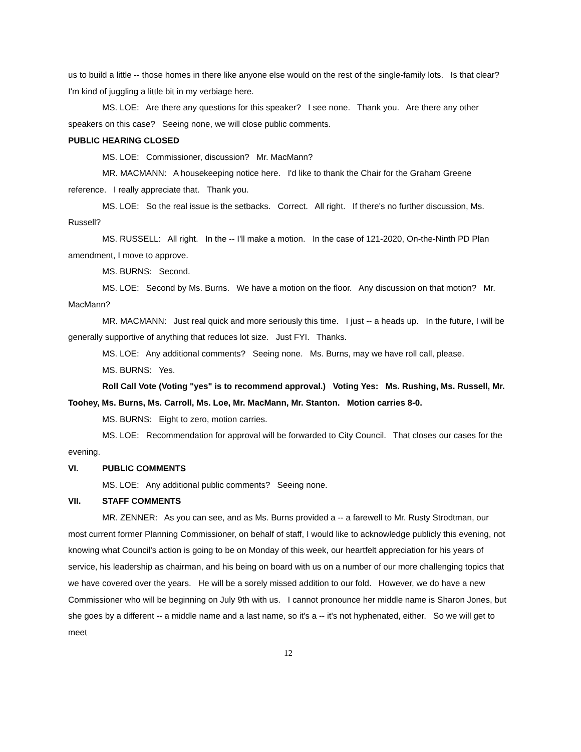us to build a little -- those homes in there like anyone else would on the rest of the single-family lots. Is that clear? I'm kind of juggling a little bit in my verbiage here.
MS. LOE: Are there any questions for this speaker? I see none. Thank you. Are there any other speakers on this case? Seeing none, we will close public comments.
PUBLIC HEARING CLOSED
MS. LOE: Commissioner, discussion? Mr. MacMann?
MR. MACMANN: A housekeeping notice here. I'd like to thank the Chair for the Graham Greene reference. I really appreciate that. Thank you.
MS. LOE: So the real issue is the setbacks. Correct. All right. If there's no further discussion, Ms. Russell?
MS. RUSSELL: All right. In the -- I'll make a motion. In the case of 121-2020, On-the-Ninth PD Plan amendment, I move to approve.
MS. BURNS: Second.
MS. LOE: Second by Ms. Burns. We have a motion on the floor. Any discussion on that motion? Mr. MacMann?
MR. MACMANN: Just real quick and more seriously this time. I just -- a heads up. In the future, I will be generally supportive of anything that reduces lot size. Just FYI. Thanks.
MS. LOE: Any additional comments? Seeing none. Ms. Burns, may we have roll call, please.
MS. BURNS: Yes.
Roll Call Vote (Voting "yes" is to recommend approval.) Voting Yes: Ms. Rushing, Ms. Russell, Mr. Toohey, Ms. Burns, Ms. Carroll, Ms. Loe, Mr. MacMann, Mr. Stanton. Motion carries 8-0.
MS. BURNS: Eight to zero, motion carries.
MS. LOE: Recommendation for approval will be forwarded to City Council. That closes our cases for the evening.
VI. PUBLIC COMMENTS
MS. LOE: Any additional public comments? Seeing none.
VII. STAFF COMMENTS
MR. ZENNER: As you can see, and as Ms. Burns provided a -- a farewell to Mr. Rusty Strodtman, our most current former Planning Commissioner, on behalf of staff, I would like to acknowledge publicly this evening, not knowing what Council's action is going to be on Monday of this week, our heartfelt appreciation for his years of service, his leadership as chairman, and his being on board with us on a number of our more challenging topics that we have covered over the years. He will be a sorely missed addition to our fold. However, we do have a new Commissioner who will be beginning on July 9th with us. I cannot pronounce her middle name is Sharon Jones, but she goes by a different -- a middle name and a last name, so it's a -- it's not hyphenated, either. So we will get to meet
12